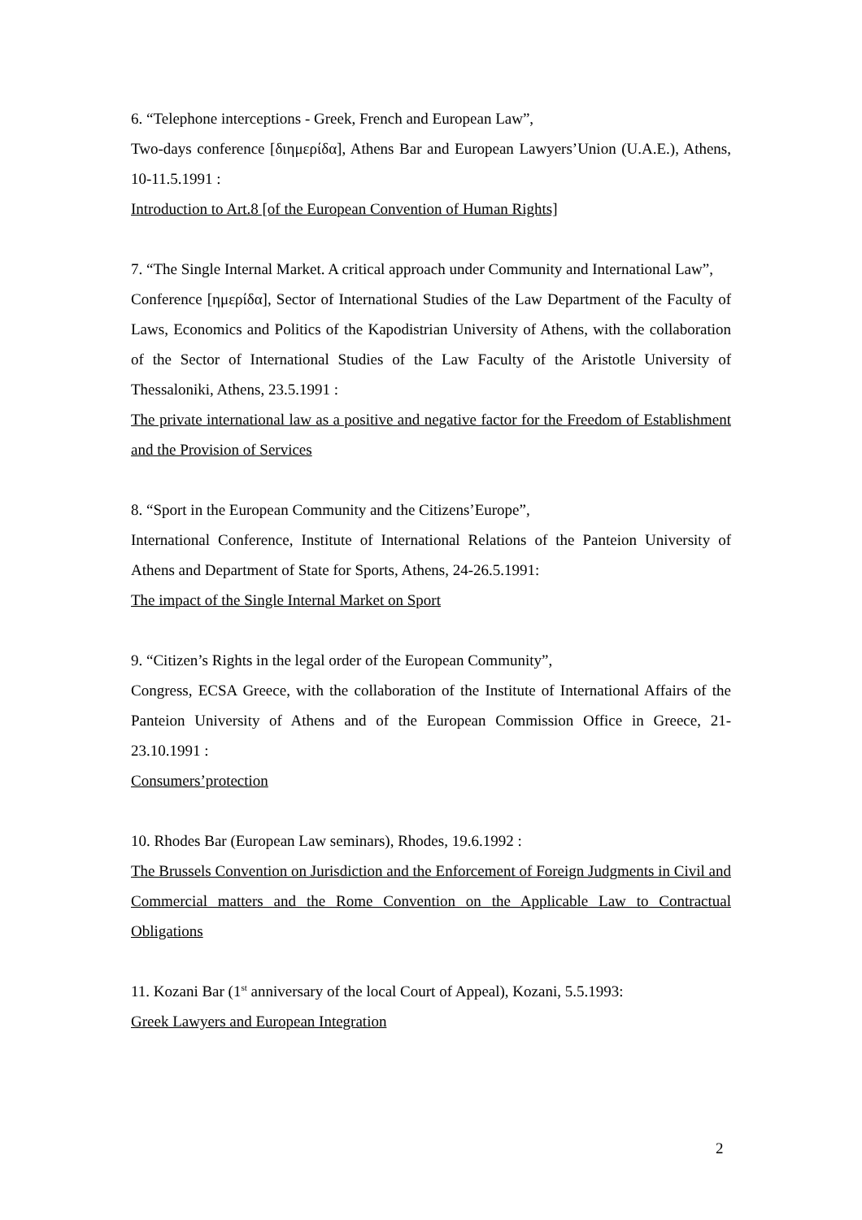6. “Telephone interceptions - Greek, French and European Law”,
Two-days conference [διημερίδα], Athens Bar and European Lawyers’Union (U.A.E.), Athens, 10-11.5.1991 :
Introduction to Art.8 [of the European Convention of Human Rights]
7. “The Single Internal Market. A critical approach under Community and International Law”,
Conference [ημερίδα], Sector of International Studies of the Law Department of the Faculty of Laws, Economics and Politics of the Kapodistrian University of Athens, with the collaboration of the Sector of International Studies of the Law Faculty of the Aristotle University of Thessaloniki, Athens, 23.5.1991 :
The private international law as a positive and negative factor for the Freedom of Establishment and the Provision of Services
8. “Sport in the European Community and the Citizens’Europe”,
International Conference, Institute of International Relations of the Panteion University of Athens and Department of State for Sports, Athens, 24-26.5.1991:
The impact of the Single Internal Market on Sport
9. “Citizen’s Rights in the legal order of the European Community”,
Congress, ECSA Greece, with the collaboration of the Institute of International Affairs of the Panteion University of Athens and of the European Commission Office in Greece, 21-23.10.1991 :
Consumers’protection
10. Rhodes Bar (European Law seminars), Rhodes, 19.6.1992 :
The Brussels Convention on Jurisdiction and the Enforcement of Foreign Judgments in Civil and Commercial matters and the Rome Convention on the Applicable Law to Contractual Obligations
11. Kozani Bar (1<sup>st</sup> anniversary of the local Court of Appeal), Kozani, 5.5.1993:
Greek Lawyers and European Integration
2